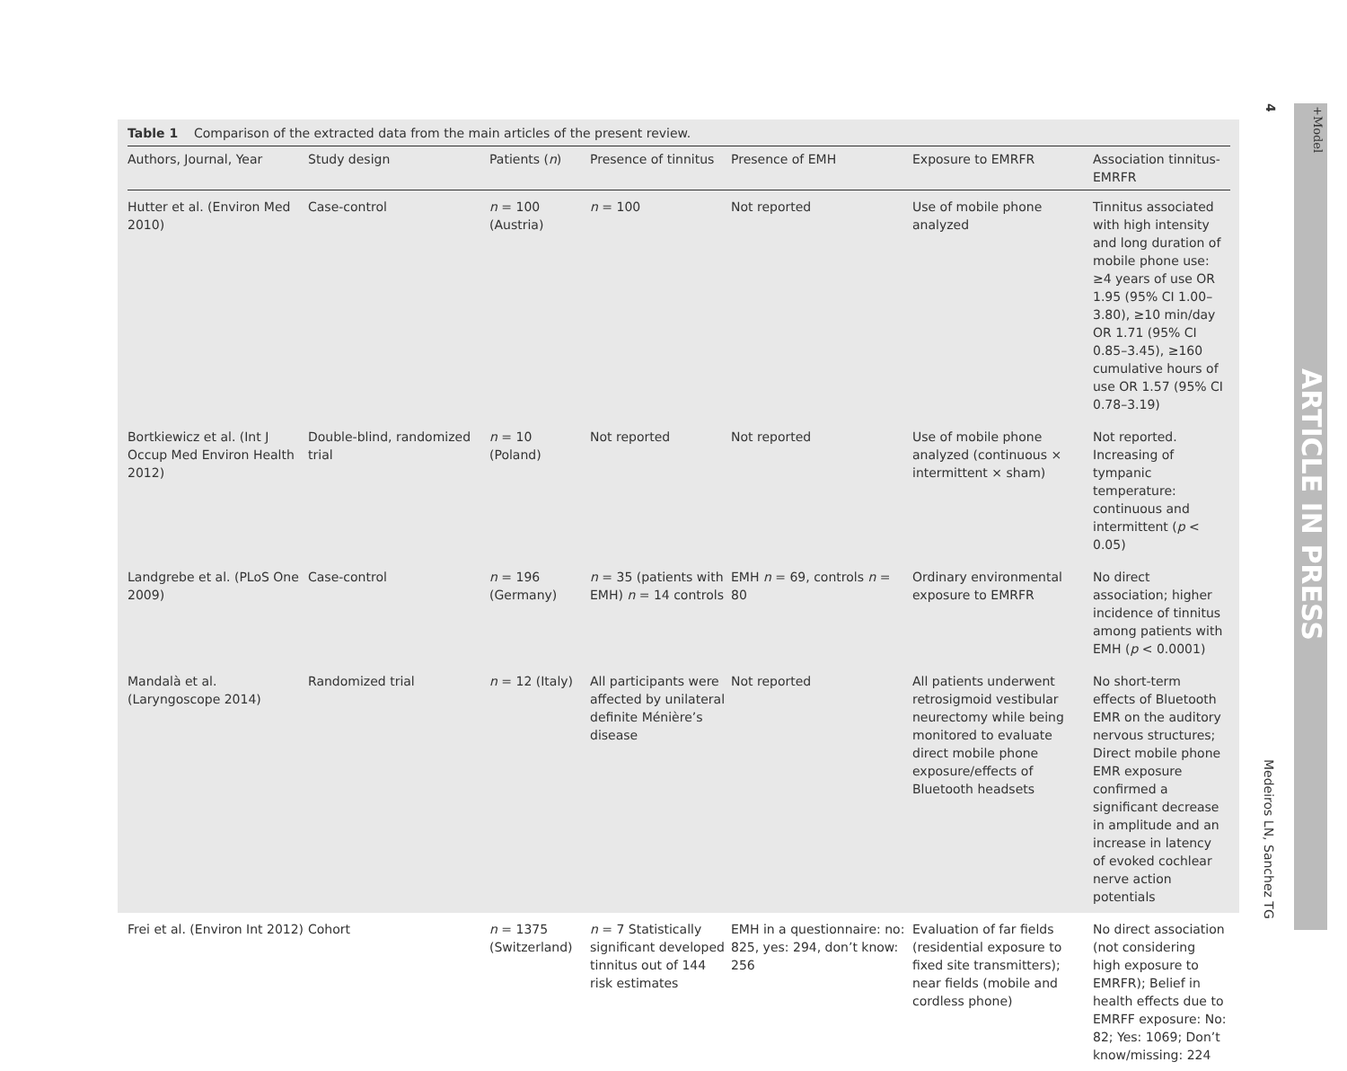Table 1 Comparison of the extracted data from the main articles of the present review.
| Authors, Journal, Year | Study design | Patients ( n ) | Presence of tinnitus | Presence of EMH | Exposure to EMRFR | Association tinnitus-EMRFR |
| --- | --- | --- | --- | --- | --- | --- |
| Hutter et al. (Environ Med 2010) | Case-control | n = 100 (Austria) | n = 100 | Not reported | Use of mobile phone analyzed | Tinnitus associated with high intensity and long duration of mobile phone use: ≥4 years of use OR 1.95 (95% CI 1.00–3.80), ≥10 min/day OR 1.71 (95% CI 0.85–3.45), ≥160 cumulative hours of use OR 1.57 (95% CI 0.78–3.19) |
| Bortkiewicz et al. (Int J Occup Med Environ Health 2012) | Double-blind, randomized trial | n = 10 (Poland) | Not reported | Not reported | Use of mobile phone analyzed (continuous × intermittent × sham) | Not reported. Increasing of tympanic temperature: continuous and intermittent ( p < 0.05) |
| Landgrebe et al. (PLoS One 2009) | Case-control | n = 196 (Germany) | n = 35 (patients with EMH) n = 14 controls | EMH n = 69, controls n = 80 | Ordinary environmental exposure to EMRFR | No direct association; higher incidence of tinnitus among patients with EMH ( p < 0.0001) |
| Mandalà et al. (Laryngoscope 2014) | Randomized trial | n = 12 (Italy) | All participants were affected by unilateral definite Ménière’s disease | Not reported | All patients underwent retrosigmoid vestibular neurectomy while being monitored to evaluate direct mobile phone exposure/effects of Bluetooth headsets | No short-term effects of Bluetooth EMR on the auditory nervous structures; Direct mobile phone EMR exposure confirmed a significant decrease in amplitude and an increase in latency of evoked cochlear nerve action potentials |
| Frei et al. (Environ Int 2012) | Cohort | n = 1375 (Switzerland) | n = 7 Statistically significant developed tinnitus out of 144 risk estimates | EMH in a questionnaire: no: 825, yes: 294, don’t know: 256 | Evaluation of far fields (residential exposure to fixed site transmitters); near fields (mobile and cordless phone) | No direct association (not considering high exposure to EMRFR); Belief in health effects due to EMRFF exposure: No: 82; Yes: 1069; Don’t know/missing: 224 |
4
Medeiros LN, Sanchez TG
+Model
ARTICLE IN PRESS